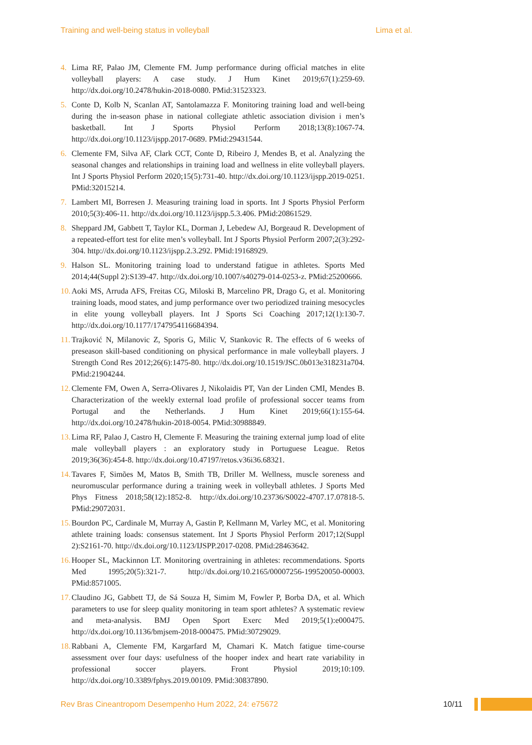Training and well-being status in volleyball Lima et al.
4. Lima RF, Palao JM, Clemente FM. Jump performance during official matches in elite volleyball players: A case study. J Hum Kinet 2019;67(1):259-69. http://dx.doi.org/10.2478/hukin-2018-0080. PMid:31523323.
5. Conte D, Kolb N, Scanlan AT, Santolamazza F. Monitoring training load and well-being during the in-season phase in national collegiate athletic association division i men’s basketball. Int J Sports Physiol Perform 2018;13(8):1067-74. http://dx.doi.org/10.1123/ijspp.2017-0689. PMid:29431544.
6. Clemente FM, Silva AF, Clark CCT, Conte D, Ribeiro J, Mendes B, et al. Analyzing the seasonal changes and relationships in training load and wellness in elite volleyball players. Int J Sports Physiol Perform 2020;15(5):731-40. http://dx.doi.org/10.1123/ijspp.2019-0251. PMid:32015214.
7. Lambert MI, Borresen J. Measuring training load in sports. Int J Sports Physiol Perform 2010;5(3):406-11. http://dx.doi.org/10.1123/ijspp.5.3.406. PMid:20861529.
8. Sheppard JM, Gabbett T, Taylor KL, Dorman J, Lebedew AJ, Borgeaud R. Development of a repeated-effort test for elite men’s volleyball. Int J Sports Physiol Perform 2007;2(3):292-304. http://dx.doi.org/10.1123/ijspp.2.3.292. PMid:19168929.
9. Halson SL. Monitoring training load to understand fatigue in athletes. Sports Med 2014;44(Suppl 2):S139-47. http://dx.doi.org/10.1007/s40279-014-0253-z. PMid:25200666.
10. Aoki MS, Arruda AFS, Freitas CG, Miloski B, Marcelino PR, Drago G, et al. Monitoring training loads, mood states, and jump performance over two periodized training mesocycles in elite young volleyball players. Int J Sports Sci Coaching 2017;12(1):130-7. http://dx.doi.org/10.1177/1747954116684394.
11. Trajković N, Milanovic Z, Sporis G, Milic V, Stankovic R. The effects of 6 weeks of preseason skill-based conditioning on physical performance in male volleyball players. J Strength Cond Res 2012;26(6):1475-80. http://dx.doi.org/10.1519/JSC.0b013e318231a704. PMid:21904244.
12. Clemente FM, Owen A, Serra-Olivares J, Nikolaidis PT, Van der Linden CMI, Mendes B. Characterization of the weekly external load profile of professional soccer teams from Portugal and the Netherlands. J Hum Kinet 2019;66(1):155-64. http://dx.doi.org/10.2478/hukin-2018-0054. PMid:30988849.
13. Lima RF, Palao J, Castro H, Clemente F. Measuring the training external jump load of elite male volleyball players : an exploratory study in Portuguese League. Retos 2019;36(36):454-8. http://dx.doi.org/10.47197/retos.v36i36.68321.
14. Tavares F, Simões M, Matos B, Smith TB, Driller M. Wellness, muscle soreness and neuromuscular performance during a training week in volleyball athletes. J Sports Med Phys Fitness 2018;58(12):1852-8. http://dx.doi.org/10.23736/S0022-4707.17.07818-5. PMid:29072031.
15. Bourdon PC, Cardinale M, Murray A, Gastin P, Kellmann M, Varley MC, et al. Monitoring athlete training loads: consensus statement. Int J Sports Physiol Perform 2017;12(Suppl 2):S2161-70. http://dx.doi.org/10.1123/IJSPP.2017-0208. PMid:28463642.
16. Hooper SL, Mackinnon LT. Monitoring overtraining in athletes: recommendations. Sports Med 1995;20(5):321-7. http://dx.doi.org/10.2165/00007256-199520050-00003. PMid:8571005.
17. Claudino JG, Gabbett TJ, de Sá Souza H, Simim M, Fowler P, Borba DA, et al. Which parameters to use for sleep quality monitoring in team sport athletes? A systematic review and meta-analysis. BMJ Open Sport Exerc Med 2019;5(1):e000475. http://dx.doi.org/10.1136/bmjsem-2018-000475. PMid:30729029.
18. Rabbani A, Clemente FM, Kargarfard M, Chamari K. Match fatigue time-course assessment over four days: usefulness of the hooper index and heart rate variability in professional soccer players. Front Physiol 2019;10:109. http://dx.doi.org/10.3389/fphys.2019.00109. PMid:30837890.
Rev Bras Cineantropom Desempenho Hum 2022, 24: e75672 10/11